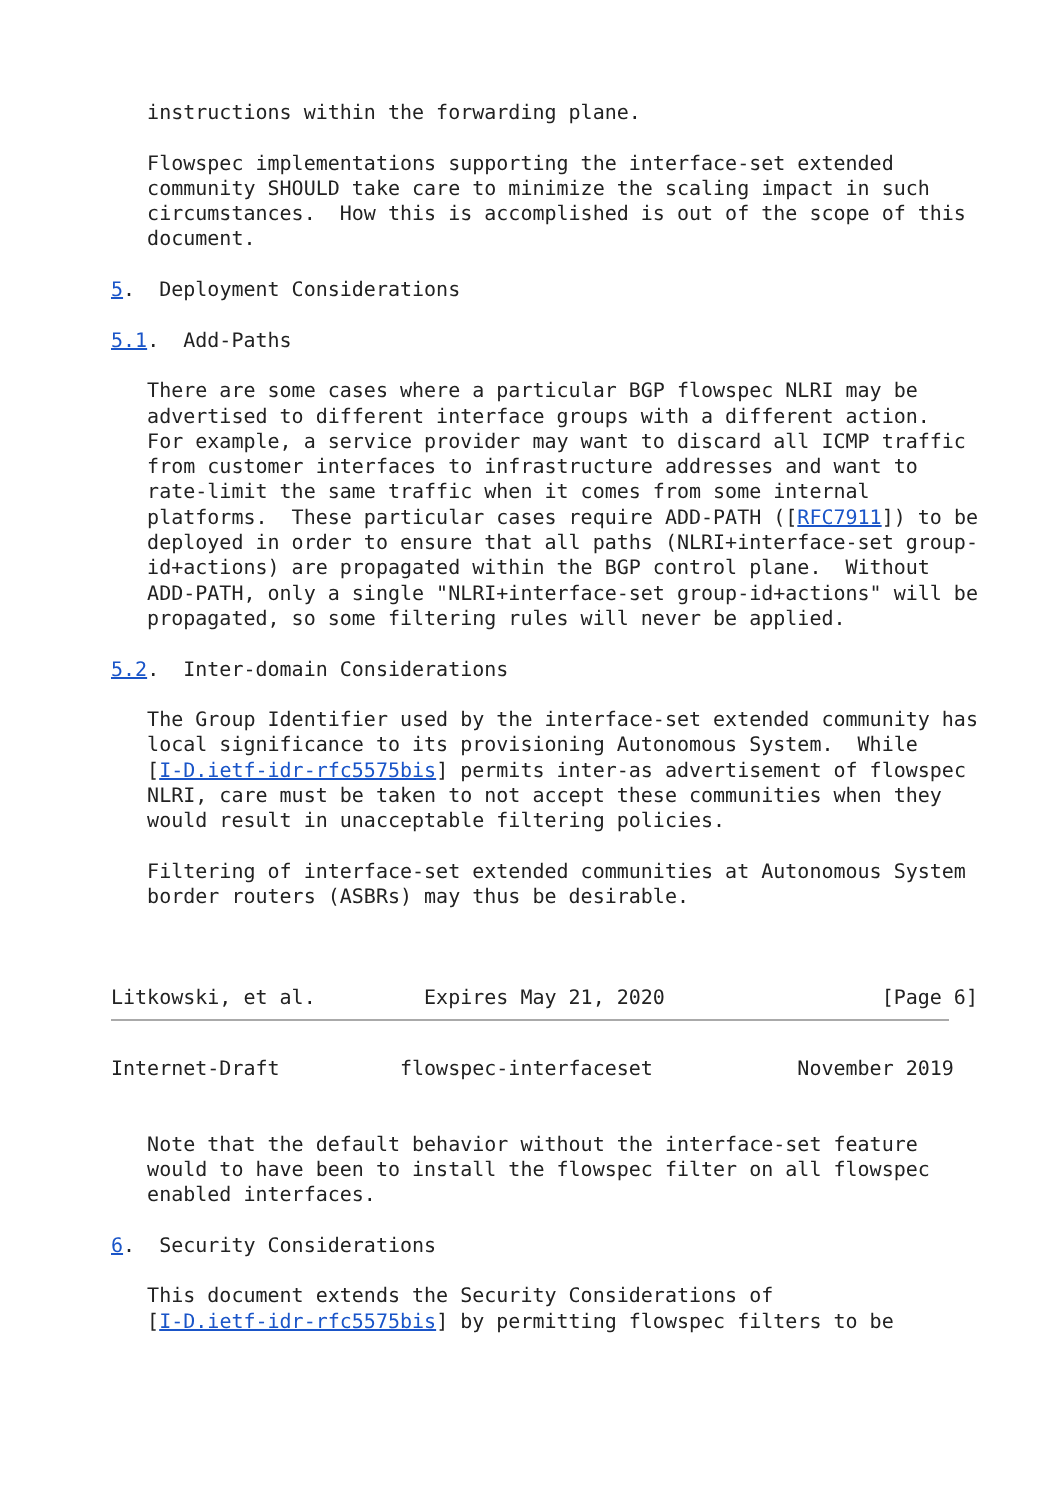instructions within the forwarding plane.

   Flowspec implementations supporting the interface-set extended
   community SHOULD take care to minimize the scaling impact in such
   circumstances.  How this is accomplished is out of the scope of this
   document.

5.  Deployment Considerations

5.1.  Add-Paths

   There are some cases where a particular BGP flowspec NLRI may be
   advertised to different interface groups with a different action.
   For example, a service provider may want to discard all ICMP traffic
   from customer interfaces to infrastructure addresses and want to
   rate-limit the same traffic when it comes from some internal
   platforms.  These particular cases require ADD-PATH ([RFC7911]) to be
   deployed in order to ensure that all paths (NLRI+interface-set group-
   id+actions) are propagated within the BGP control plane.  Without
   ADD-PATH, only a single "NLRI+interface-set group-id+actions" will be
   propagated, so some filtering rules will never be applied.

5.2.  Inter-domain Considerations

   The Group Identifier used by the interface-set extended community has
   local significance to its provisioning Autonomous System.  While
   [I-D.ietf-idr-rfc5575bis] permits inter-as advertisement of flowspec
   NLRI, care must be taken to not accept these communities when they
   would result in unacceptable filtering policies.

   Filtering of interface-set extended communities at Autonomous System
   border routers (ASBRs) may thus be desirable.



Litkowski, et al.         Expires May 21, 2020                  [Page 6]
Internet-Draft          flowspec-interfaceset            November 2019


   Note that the default behavior without the interface-set feature
   would to have been to install the flowspec filter on all flowspec
   enabled interfaces.

6.  Security Considerations

   This document extends the Security Considerations of
   [I-D.ietf-idr-rfc5575bis] by permitting flowspec filters to be